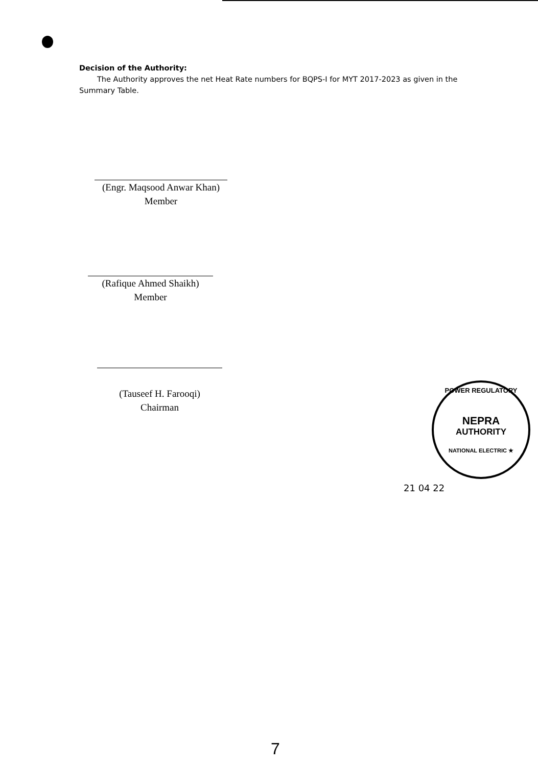Decision of the Authority:
The Authority approves the net Heat Rate numbers for BQPS-I for MYT 2017-2023 as given in the Summary Table.
(Engr. Maqsood Anwar Khan)
Member
(Rafique Ahmed Shaikh)
Member
(Tauseef H. Farooqi)
Chairman
POWER REGULATORY
NEPRA
AUTHORITY
NATIONAL ELECTRIC ★
21 04 22
7